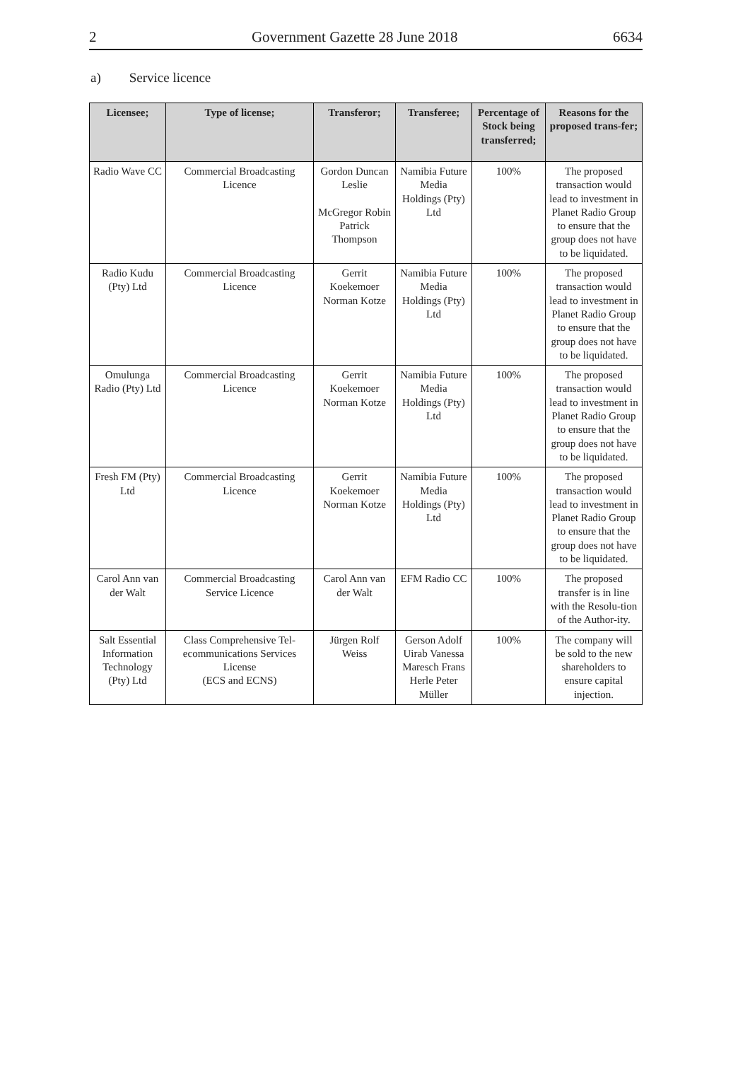2 Government Gazette 28 June 2018 6634
a) Service licence
| Licensee; | Type of license; | Transferor; | Transferee; | Percentage of Stock being transferred; | Reasons for the proposed trans-fer; |
| --- | --- | --- | --- | --- | --- |
| Radio Wave CC | Commercial Broadcasting Licence | Gordon Duncan Leslie McGregor Robin Patrick Thompson | Namibia Future Media Holdings (Pty) Ltd | 100% | The proposed transaction would lead to investment in Planet Radio Group to ensure that the group does not have to be liquidated. |
| Radio Kudu (Pty) Ltd | Commercial Broadcasting Licence | Gerrit Koekemoer Norman Kotze | Namibia Future Media Holdings (Pty) Ltd | 100% | The proposed transaction would lead to investment in Planet Radio Group to ensure that the group does not have to be liquidated. |
| Omulunga Radio (Pty) Ltd | Commercial Broadcasting Licence | Gerrit Koekemoer Norman Kotze | Namibia Future Media Holdings (Pty) Ltd | 100% | The proposed transaction would lead to investment in Planet Radio Group to ensure that the group does not have to be liquidated. |
| Fresh FM (Pty) Ltd | Commercial Broadcasting Licence | Gerrit Koekemoer Norman Kotze | Namibia Future Media Holdings (Pty) Ltd | 100% | The proposed transaction would lead to investment in Planet Radio Group to ensure that the group does not have to be liquidated. |
| Carol Ann van der Walt | Commercial Broadcasting Service Licence | Carol Ann van der Walt | EFM Radio CC | 100% | The proposed transfer is in line with the Resolu-tion of the Author-ity. |
| Salt Essential Information Technology (Pty) Ltd | Class Comprehensive Tel-ecommunications Services License (ECS and ECNS) | Jürgen Rolf Weiss | Gerson Adolf Uirab Vanessa Maresch Frans Herle Peter Müller | 100% | The company will be sold to the new shareholders to ensure capital injection. |